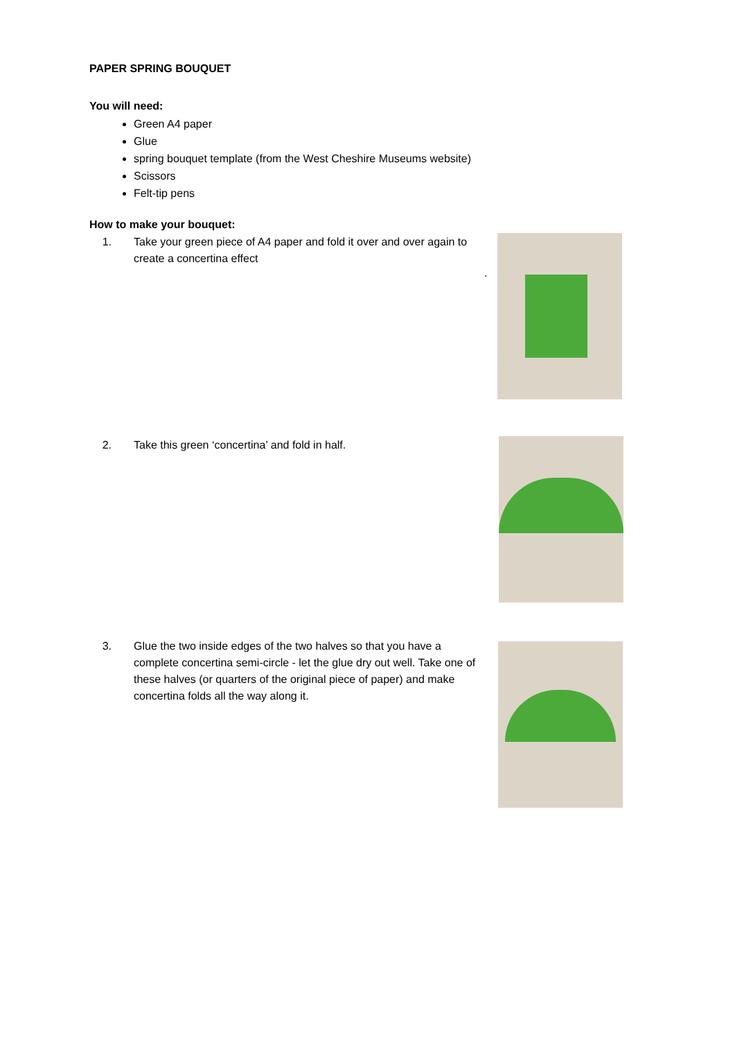PAPER SPRING BOUQUET
You will need:
Green A4 paper
Glue
spring bouquet template (from the West Cheshire Museums website)
Scissors
Felt-tip pens
How to make your bouquet:
1. Take your green piece of A4 paper and fold it over and over again to create a concertina effect
.
2. Take this green ‘concertina’ and fold in half.
3. Glue the two inside edges of the two halves so that you have a complete concertina semi-circle - let the glue dry out well. Take one of these halves (or quarters of the original piece of paper) and make concertina folds all the way along it.